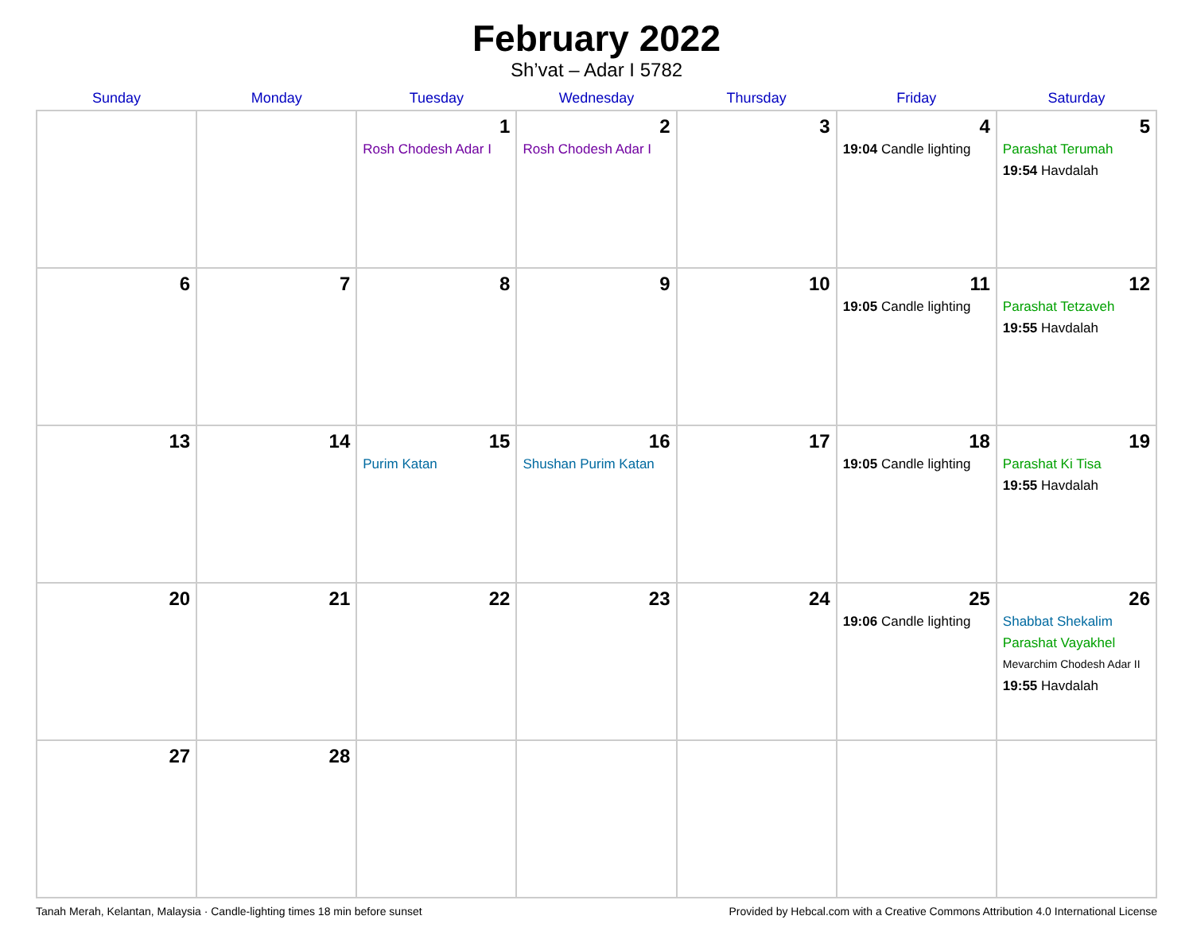February 2022
Sh’vat – Adar I 5782
| Sunday | Monday | Tuesday | Wednesday | Thursday | Friday | Saturday |
| --- | --- | --- | --- | --- | --- | --- |
| | | 1 Rosh Chodesh Adar I | 2 Rosh Chodesh Adar I | 3 | 4 19:04 Candle lighting | 5 Parashat Terumah 19:54 Havdalah |
| 6 | 7 | 8 | 9 | 10 | 11 19:05 Candle lighting | 12 Parashat Tetzaveh 19:55 Havdalah |
| 13 | 14 | 15 Purim Katan | 16 Shushan Purim Katan | 17 | 18 19:05 Candle lighting | 19 Parashat Ki Tisa 19:55 Havdalah |
| 20 | 21 | 22 | 23 | 24 | 25 19:06 Candle lighting | 26 Shabbat Shekalim Parashat Vayakhel Mevarchim Chodesh Adar II 19:55 Havdalah |
| 27 | 28 | | | | | |
Tanah Merah, Kelantan, Malaysia · Candle-lighting times 18 min before sunset Provided by Hebcal.com with a Creative Commons Attribution 4.0 International License